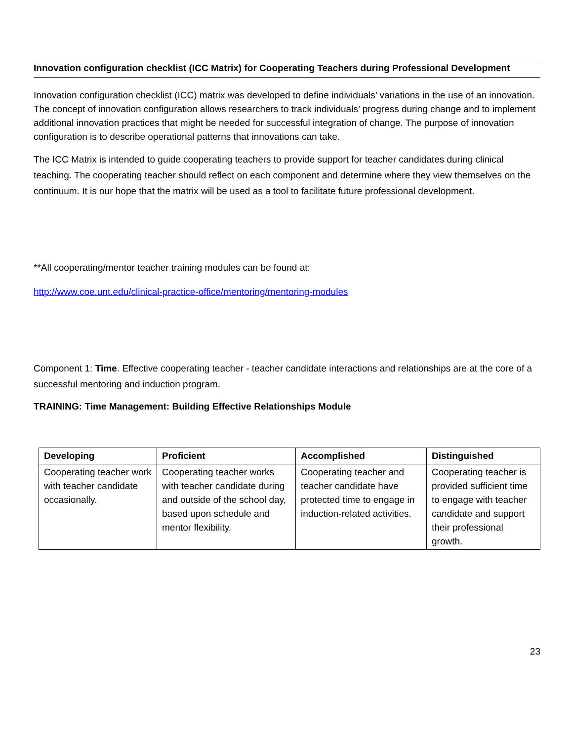Innovation configuration checklist (ICC Matrix) for Cooperating Teachers during Professional Development
Innovation configuration checklist (ICC) matrix was developed to define individuals’ variations in the use of an innovation. The concept of innovation configuration allows researchers to track individuals’ progress during change and to implement additional innovation practices that might be needed for successful integration of change. The purpose of innovation configuration is to describe operational patterns that innovations can take.
The ICC Matrix is intended to guide cooperating teachers to provide support for teacher candidates during clinical teaching. The cooperating teacher should reflect on each component and determine where they view themselves on the continuum. It is our hope that the matrix will be used as a tool to facilitate future professional development.
**All cooperating/mentor teacher training modules can be found at:
http://www.coe.unt.edu/clinical-practice-office/mentoring/mentoring-modules
Component 1: Time. Effective cooperating teacher - teacher candidate interactions and relationships are at the core of a successful mentoring and induction program.
TRAINING: Time Management: Building Effective Relationships Module
| Developing | Proficient | Accomplished | Distinguished |
| --- | --- | --- | --- |
| Cooperating teacher work with teacher candidate occasionally. | Cooperating teacher works with teacher candidate during and outside of the school day, based upon schedule and mentor flexibility. | Cooperating teacher and teacher candidate have protected time to engage in induction-related activities. | Cooperating teacher is provided sufficient time to engage with teacher candidate and support their professional growth. |
23